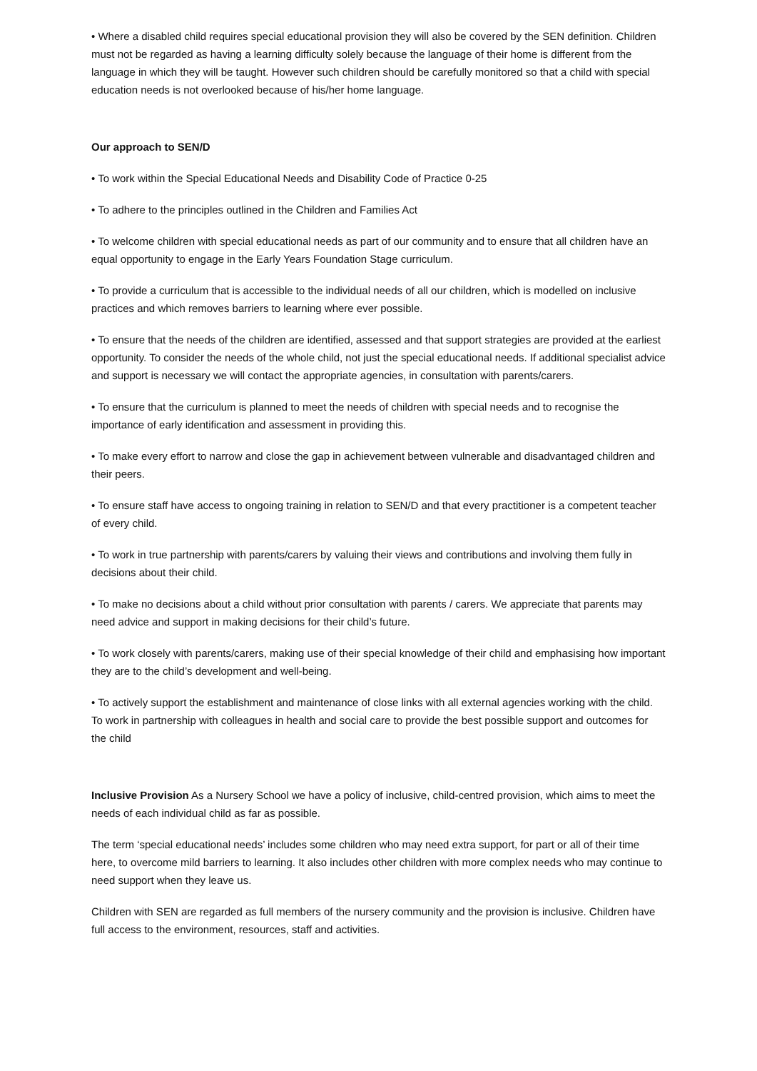• Where a disabled child requires special educational provision they will also be covered by the SEN definition. Children must not be regarded as having a learning difficulty solely because the language of their home is different from the language in which they will be taught. However such children should be carefully monitored so that a child with special education needs is not overlooked because of his/her home language.
Our approach to SEN/D
• To work within the Special Educational Needs and Disability Code of Practice 0-25
• To adhere to the principles outlined in the Children and Families Act
• To welcome children with special educational needs as part of our community and to ensure that all children have an equal opportunity to engage in the Early Years Foundation Stage curriculum.
• To provide a curriculum that is accessible to the individual needs of all our children, which is modelled on inclusive practices and which removes barriers to learning where ever possible.
• To ensure that the needs of the children are identified, assessed and that support strategies are provided at the earliest opportunity. To consider the needs of the whole child, not just the special educational needs. If additional specialist advice and support is necessary we will contact the appropriate agencies, in consultation with parents/carers.
• To ensure that the curriculum is planned to meet the needs of children with special needs and to recognise the importance of early identification and assessment in providing this.
• To make every effort to narrow and close the gap in achievement between vulnerable and disadvantaged children and their peers.
• To ensure staff have access to ongoing training in relation to SEN/D and that every practitioner is a competent teacher of every child.
• To work in true partnership with parents/carers by valuing their views and contributions and involving them fully in decisions about their child.
• To make no decisions about a child without prior consultation with parents / carers. We appreciate that parents may need advice and support in making decisions for their child’s future.
• To work closely with parents/carers, making use of their special knowledge of their child and emphasising how important they are to the child’s development and well-being.
• To actively support the establishment and maintenance of close links with all external agencies working with the child. To work in partnership with colleagues in health and social care to provide the best possible support and outcomes for the child
Inclusive Provision As a Nursery School we have a policy of inclusive, child-centred provision, which aims to meet the needs of each individual child as far as possible.
The term ‘special educational needs’ includes some children who may need extra support, for part or all of their time here, to overcome mild barriers to learning. It also includes other children with more complex needs who may continue to need support when they leave us.
Children with SEN are regarded as full members of the nursery community and the provision is inclusive. Children have full access to the environment, resources, staff and activities.